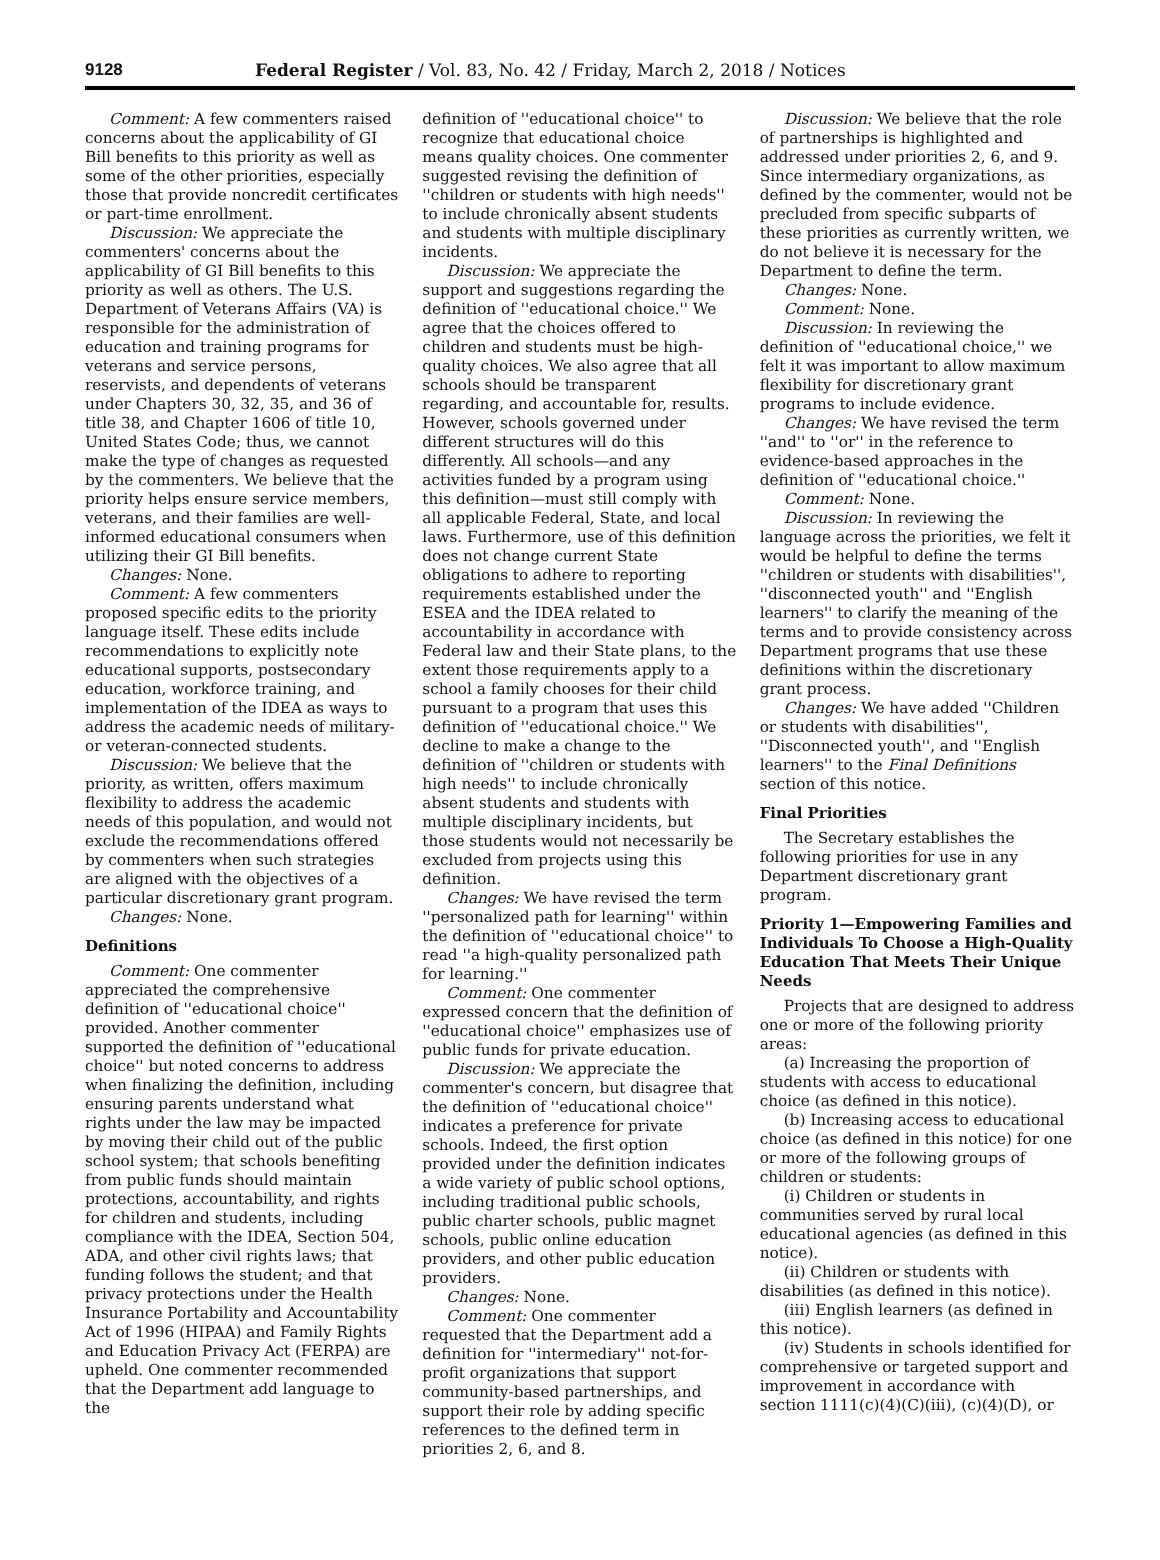9128 Federal Register / Vol. 83, No. 42 / Friday, March 2, 2018 / Notices
Comment: A few commenters raised concerns about the applicability of GI Bill benefits to this priority as well as some of the other priorities, especially those that provide noncredit certificates or part-time enrollment.
Discussion: We appreciate the commenters' concerns about the applicability of GI Bill benefits to this priority as well as others. The U.S. Department of Veterans Affairs (VA) is responsible for the administration of education and training programs for veterans and service persons, reservists, and dependents of veterans under Chapters 30, 32, 35, and 36 of title 38, and Chapter 1606 of title 10, United States Code; thus, we cannot make the type of changes as requested by the commenters. We believe that the priority helps ensure service members, veterans, and their families are well-informed educational consumers when utilizing their GI Bill benefits.
Changes: None.
Comment: A few commenters proposed specific edits to the priority language itself. These edits include recommendations to explicitly note educational supports, postsecondary education, workforce training, and implementation of the IDEA as ways to address the academic needs of military- or veteran-connected students.
Discussion: We believe that the priority, as written, offers maximum flexibility to address the academic needs of this population, and would not exclude the recommendations offered by commenters when such strategies are aligned with the objectives of a particular discretionary grant program.
Changes: None.
Definitions
Comment: One commenter appreciated the comprehensive definition of ''educational choice'' provided. Another commenter supported the definition of ''educational choice'' but noted concerns to address when finalizing the definition, including ensuring parents understand what rights under the law may be impacted by moving their child out of the public school system; that schools benefiting from public funds should maintain protections, accountability, and rights for children and students, including compliance with the IDEA, Section 504, ADA, and other civil rights laws; that funding follows the student; and that privacy protections under the Health Insurance Portability and Accountability Act of 1996 (HIPAA) and Family Rights and Education Privacy Act (FERPA) are upheld. One commenter recommended that the Department add language to the
definition of ''educational choice'' to recognize that educational choice means quality choices. One commenter suggested revising the definition of ''children or students with high needs'' to include chronically absent students and students with multiple disciplinary incidents.
Discussion: We appreciate the support and suggestions regarding the definition of ''educational choice.'' We agree that the choices offered to children and students must be high-quality choices. We also agree that all schools should be transparent regarding, and accountable for, results. However, schools governed under different structures will do this differently. All schools—and any activities funded by a program using this definition—must still comply with all applicable Federal, State, and local laws. Furthermore, use of this definition does not change current State obligations to adhere to reporting requirements established under the ESEA and the IDEA related to accountability in accordance with Federal law and their State plans, to the extent those requirements apply to a school a family chooses for their child pursuant to a program that uses this definition of ''educational choice.'' We decline to make a change to the definition of ''children or students with high needs'' to include chronically absent students and students with multiple disciplinary incidents, but those students would not necessarily be excluded from projects using this definition.
Changes: We have revised the term ''personalized path for learning'' within the definition of ''educational choice'' to read ''a high-quality personalized path for learning.''
Comment: One commenter expressed concern that the definition of ''educational choice'' emphasizes use of public funds for private education.
Discussion: We appreciate the commenter's concern, but disagree that the definition of ''educational choice'' indicates a preference for private schools. Indeed, the first option provided under the definition indicates a wide variety of public school options, including traditional public schools, public charter schools, public magnet schools, public online education providers, and other public education providers.
Changes: None.
Comment: One commenter requested that the Department add a definition for ''intermediary'' not-for-profit organizations that support community-based partnerships, and support their role by adding specific references to the defined term in priorities 2, 6, and 8.
Discussion: We believe that the role of partnerships is highlighted and addressed under priorities 2, 6, and 9. Since intermediary organizations, as defined by the commenter, would not be precluded from specific subparts of these priorities as currently written, we do not believe it is necessary for the Department to define the term.
Changes: None.
Comment: None.
Discussion: In reviewing the definition of ''educational choice,'' we felt it was important to allow maximum flexibility for discretionary grant programs to include evidence.
Changes: We have revised the term ''and'' to ''or'' in the reference to evidence-based approaches in the definition of ''educational choice.''
Comment: None.
Discussion: In reviewing the language across the priorities, we felt it would be helpful to define the terms ''children or students with disabilities'', ''disconnected youth'' and ''English learners'' to clarify the meaning of the terms and to provide consistency across Department programs that use these definitions within the discretionary grant process.
Changes: We have added ''Children or students with disabilities'', ''Disconnected youth'', and ''English learners'' to the Final Definitions section of this notice.
Final Priorities
The Secretary establishes the following priorities for use in any Department discretionary grant program.
Priority 1—Empowering Families and Individuals To Choose a High-Quality Education That Meets Their Unique Needs
Projects that are designed to address one or more of the following priority areas:
(a) Increasing the proportion of students with access to educational choice (as defined in this notice).
(b) Increasing access to educational choice (as defined in this notice) for one or more of the following groups of children or students:
(i) Children or students in communities served by rural local educational agencies (as defined in this notice).
(ii) Children or students with disabilities (as defined in this notice).
(iii) English learners (as defined in this notice).
(iv) Students in schools identified for comprehensive or targeted support and improvement in accordance with section 1111(c)(4)(C)(iii), (c)(4)(D), or